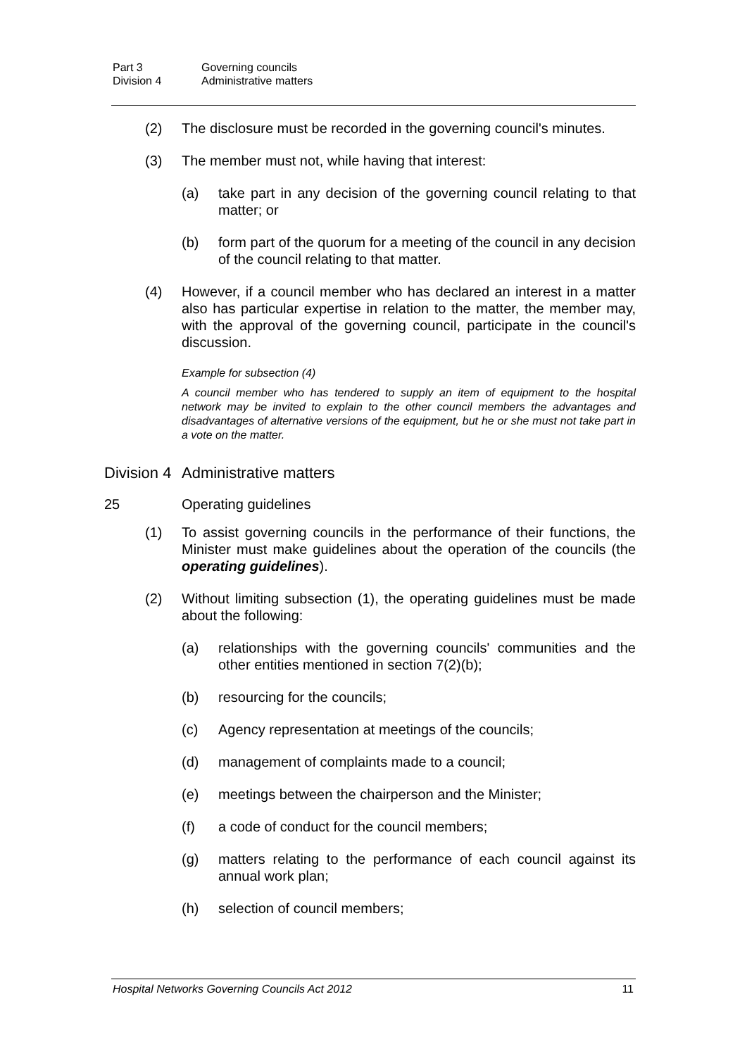Part 3 Governing councils
Division 4 Administrative matters
(2) The disclosure must be recorded in the governing council's minutes.
(3) The member must not, while having that interest:
(a) take part in any decision of the governing council relating to that matter; or
(b) form part of the quorum for a meeting of the council in any decision of the council relating to that matter.
(4) However, if a council member who has declared an interest in a matter also has particular expertise in relation to the matter, the member may, with the approval of the governing council, participate in the council's discussion.
Example for subsection (4)
A council member who has tendered to supply an item of equipment to the hospital network may be invited to explain to the other council members the advantages and disadvantages of alternative versions of the equipment, but he or she must not take part in a vote on the matter.
Division 4 Administrative matters
25 Operating guidelines
(1) To assist governing councils in the performance of their functions, the Minister must make guidelines about the operation of the councils (the operating guidelines).
(2) Without limiting subsection (1), the operating guidelines must be made about the following:
(a) relationships with the governing councils' communities and the other entities mentioned in section 7(2)(b);
(b) resourcing for the councils;
(c) Agency representation at meetings of the councils;
(d) management of complaints made to a council;
(e) meetings between the chairperson and the Minister;
(f) a code of conduct for the council members;
(g) matters relating to the performance of each council against its annual work plan;
(h) selection of council members;
Hospital Networks Governing Councils Act 2012 11